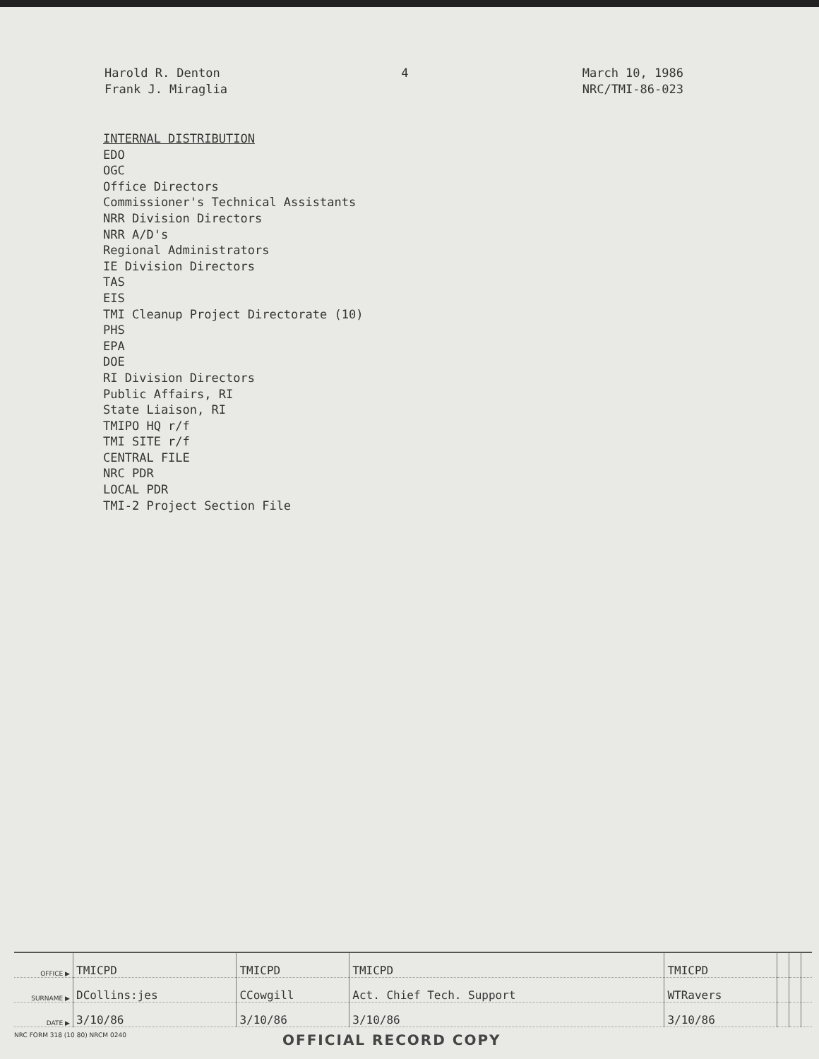Harold R. Denton
Frank J. Miraglia
4 March 10, 1986
NRC/TMI-86-023
INTERNAL DISTRIBUTION
EDO
OGC
Office Directors
Commissioner's Technical Assistants
NRR Division Directors
NRR A/D's
Regional Administrators
IE Division Directors
TAS
EIS
TMI Cleanup Project Directorate (10)
PHS
EPA
DOE
RI Division Directors
Public Affairs, RI
State Liaison, RI
TMIPO HQ r/f
TMI SITE r/f
CENTRAL FILE
NRC PDR
LOCAL PDR
TMI-2 Project Section File
| OFFICE ▶ | TMICPD | TMICPD | TMICPD | TMICPD | | | |
| SURNAME ▶ | DCollins:jes | CCowgill | Act. Chief Tech. Support | WTRavers | | | |
| DATE ▶ | 3/10/86 | 3/10/86 | 3/10/86 | 3/10/86 | | | |
NRC FORM 318 (10 80) NRCM 0240 OFFICIAL RECORD COPY